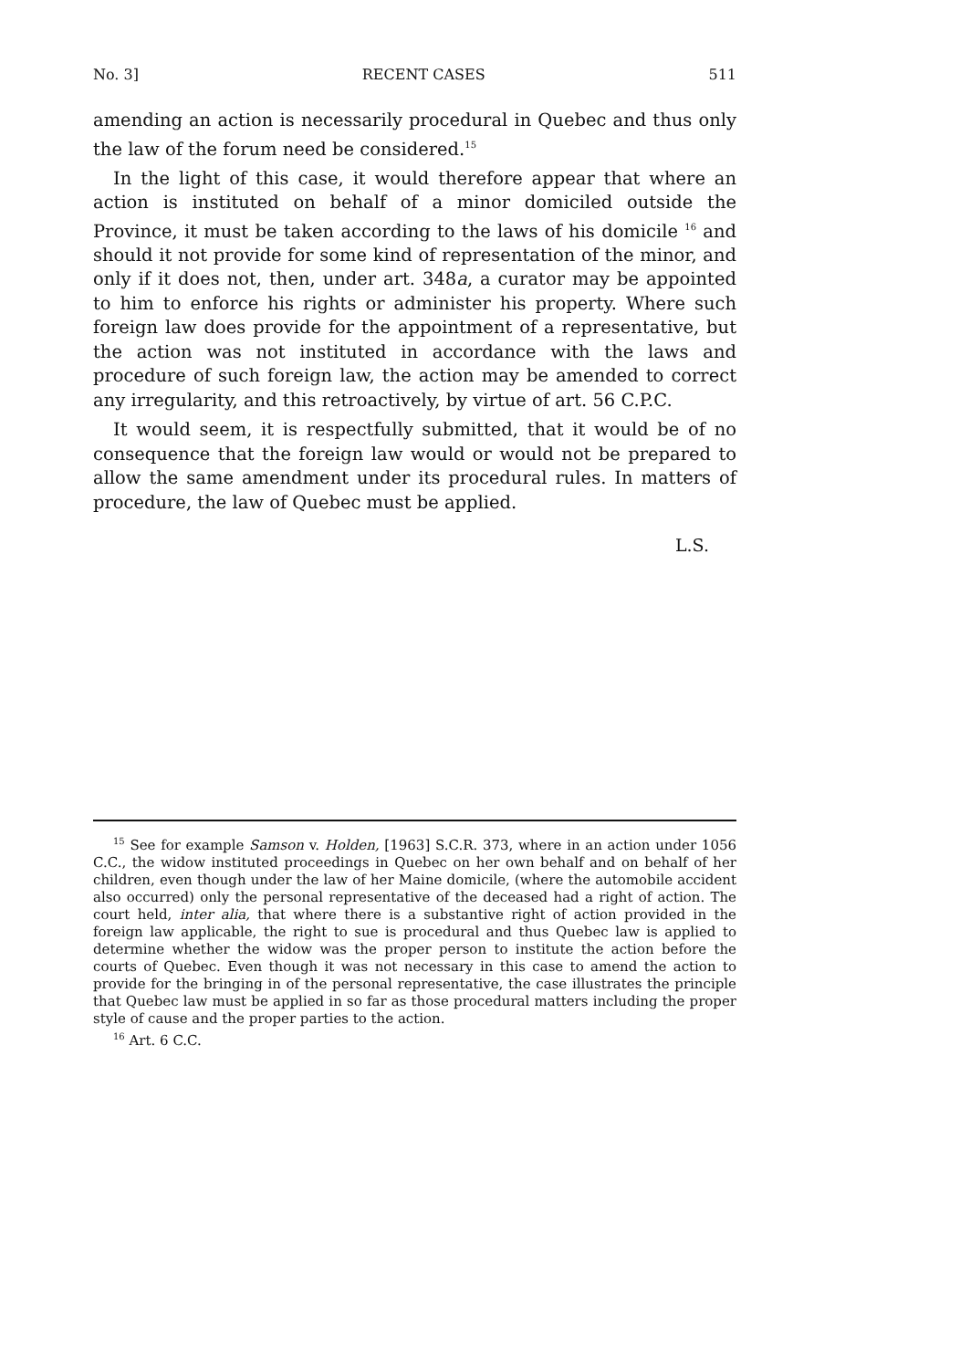No. 3] RECENT CASES 511
amending an action is necessarily procedural in Quebec and thus only the law of the forum need be considered.<sup>15</sup>
In the light of this case, it would therefore appear that where an action is instituted on behalf of a minor domiciled outside the Province, it must be taken according to the laws of his domicile <sup>16</sup> and should it not provide for some kind of representation of the minor, and only if it does not, then, under art. 348a, a curator may be appointed to him to enforce his rights or administer his property. Where such foreign law does provide for the appointment of a representative, but the action was not instituted in accordance with the laws and procedure of such foreign law, the action may be amended to correct any irregularity, and this retroactively, by virtue of art. 56 C.P.C.
It would seem, it is respectfully submitted, that it would be of no consequence that the foreign law would or would not be prepared to allow the same amendment under its procedural rules. In matters of procedure, the law of Quebec must be applied.
L.S.
<sup>15</sup> See for example Samson v. Holden, [1963] S.C.R. 373, where in an action under 1056 C.C., the widow instituted proceedings in Quebec on her own behalf and on behalf of her children, even though under the law of her Maine domicile, (where the automobile accident also occurred) only the personal representative of the deceased had a right of action. The court held, inter alia, that where there is a substantive right of action provided in the foreign law applicable, the right to sue is procedural and thus Quebec law is applied to determine whether the widow was the proper person to institute the action before the courts of Quebec. Even though it was not necessary in this case to amend the action to provide for the bringing in of the personal representative, the case illustrates the principle that Quebec law must be applied in so far as those procedural matters including the proper style of cause and the proper parties to the action.
<sup>16</sup> Art. 6 C.C.